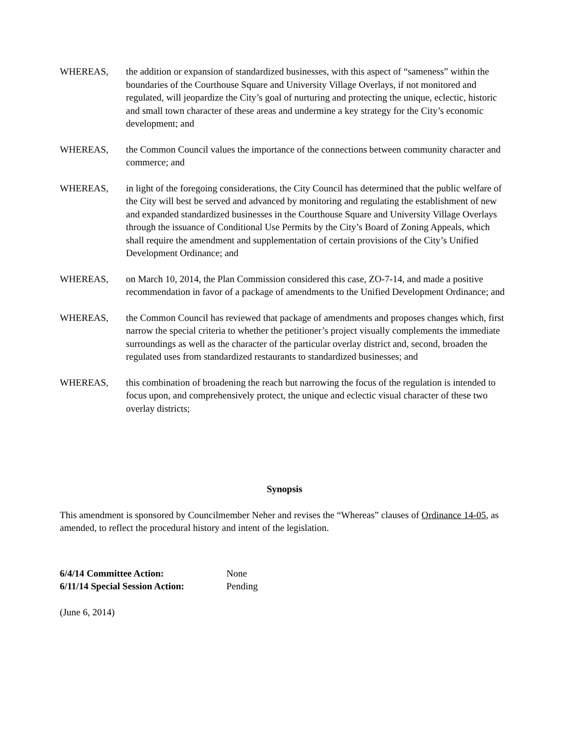WHEREAS, the addition or expansion of standardized businesses, with this aspect of “sameness” within the boundaries of the Courthouse Square and University Village Overlays, if not monitored and regulated, will jeopardize the City’s goal of nurturing and protecting the unique, eclectic, historic and small town character of these areas and undermine a key strategy for the City’s economic development; and
WHEREAS, the Common Council values the importance of the connections between community character and commerce; and
WHEREAS, in light of the foregoing considerations, the City Council has determined that the public welfare of the City will best be served and advanced by monitoring and regulating the establishment of new and expanded standardized businesses in the Courthouse Square and University Village Overlays through the issuance of Conditional Use Permits by the City’s Board of Zoning Appeals, which shall require the amendment and supplementation of certain provisions of the City’s Unified Development Ordinance; and
WHEREAS, on March 10, 2014, the Plan Commission considered this case, ZO-7-14, and made a positive recommendation in favor of a package of amendments to the Unified Development Ordinance; and
WHEREAS, the Common Council has reviewed that package of amendments and proposes changes which, first narrow the special criteria to whether the petitioner’s project visually complements the immediate surroundings as well as the character of the particular overlay district and, second, broaden the regulated uses from standardized restaurants to standardized businesses; and
WHEREAS, this combination of broadening the reach but narrowing the focus of the regulation is intended to focus upon, and comprehensively protect, the unique and eclectic visual character of these two overlay districts;
Synopsis
This amendment is sponsored by Councilmember Neher and revises the “Whereas” clauses of Ordinance 14-05, as amended, to reflect the procedural history and intent of the legislation.
| 6/4/14 Committee Action: | None |
| 6/11/14 Special Session Action: | Pending |
(June 6, 2014)